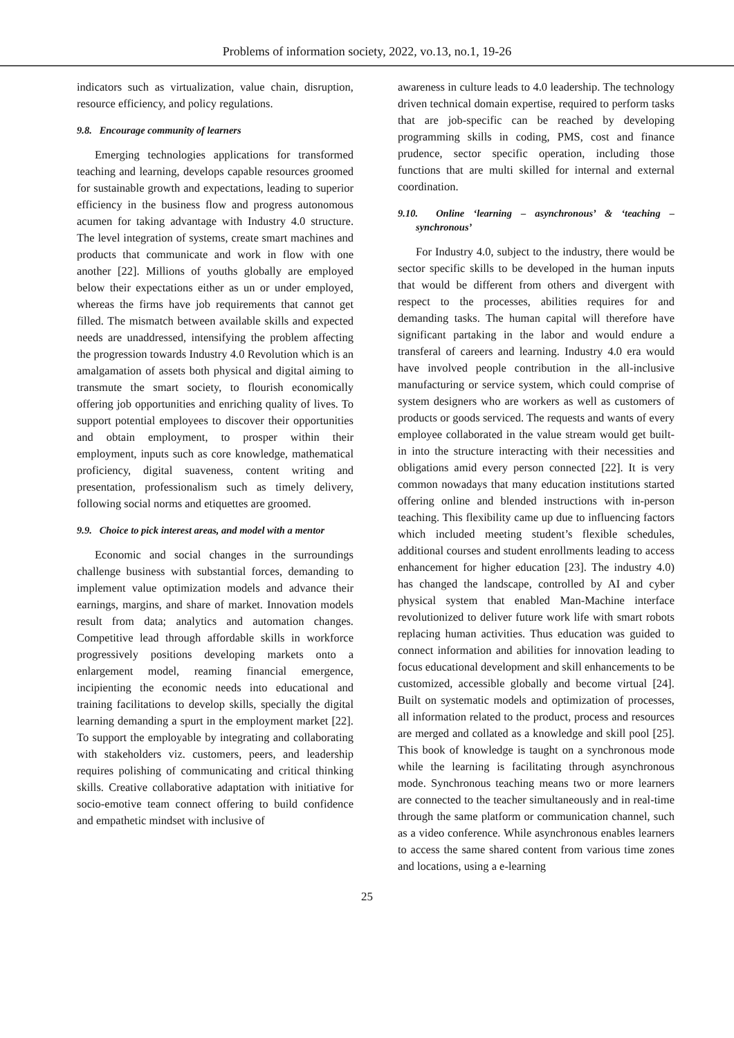Problems of information society, 2022, vo.13, no.1, 19-26
indicators such as virtualization, value chain, disruption, resource efficiency, and policy regulations.
9.8. Encourage community of learners
Emerging technologies applications for transformed teaching and learning, develops capable resources groomed for sustainable growth and expectations, leading to superior efficiency in the business flow and progress autonomous acumen for taking advantage with Industry 4.0 structure. The level integration of systems, create smart machines and products that communicate and work in flow with one another [22]. Millions of youths globally are employed below their expectations either as un or under employed, whereas the firms have job requirements that cannot get filled. The mismatch between available skills and expected needs are unaddressed, intensifying the problem affecting the progression towards Industry 4.0 Revolution which is an amalgamation of assets both physical and digital aiming to transmute the smart society, to flourish economically offering job opportunities and enriching quality of lives. To support potential employees to discover their opportunities and obtain employment, to prosper within their employment, inputs such as core knowledge, mathematical proficiency, digital suaveness, content writing and presentation, professionalism such as timely delivery, following social norms and etiquettes are groomed.
9.9. Choice to pick interest areas, and model with a mentor
Economic and social changes in the surroundings challenge business with substantial forces, demanding to implement value optimization models and advance their earnings, margins, and share of market. Innovation models result from data; analytics and automation changes. Competitive lead through affordable skills in workforce progressively positions developing markets onto a enlargement model, reaming financial emergence, incipienting the economic needs into educational and training facilitations to develop skills, specially the digital learning demanding a spurt in the employment market [22]. To support the employable by integrating and collaborating with stakeholders viz. customers, peers, and leadership requires polishing of communicating and critical thinking skills. Creative collaborative adaptation with initiative for socio-emotive team connect offering to build confidence and empathetic mindset with inclusive of
awareness in culture leads to 4.0 leadership. The technology driven technical domain expertise, required to perform tasks that are job-specific can be reached by developing programming skills in coding, PMS, cost and finance prudence, sector specific operation, including those functions that are multi skilled for internal and external coordination.
9.10. Online ‘learning – asynchronous’ & ‘teaching – synchronous’
For Industry 4.0, subject to the industry, there would be sector specific skills to be developed in the human inputs that would be different from others and divergent with respect to the processes, abilities requires for and demanding tasks. The human capital will therefore have significant partaking in the labor and would endure a transferal of careers and learning. Industry 4.0 era would have involved people contribution in the all-inclusive manufacturing or service system, which could comprise of system designers who are workers as well as customers of products or goods serviced. The requests and wants of every employee collaborated in the value stream would get built-in into the structure interacting with their necessities and obligations amid every person connected [22]. It is very common nowadays that many education institutions started offering online and blended instructions with in-person teaching. This flexibility came up due to influencing factors which included meeting student’s flexible schedules, additional courses and student enrollments leading to access enhancement for higher education [23]. The industry 4.0) has changed the landscape, controlled by AI and cyber physical system that enabled Man-Machine interface revolutionized to deliver future work life with smart robots replacing human activities. Thus education was guided to connect information and abilities for innovation leading to focus educational development and skill enhancements to be customized, accessible globally and become virtual [24]. Built on systematic models and optimization of processes, all information related to the product, process and resources are merged and collated as a knowledge and skill pool [25]. This book of knowledge is taught on a synchronous mode while the learning is facilitating through asynchronous mode. Synchronous teaching means two or more learners are connected to the teacher simultaneously and in real-time through the same platform or communication channel, such as a video conference. While asynchronous enables learners to access the same shared content from various time zones and locations, using a e-learning
25